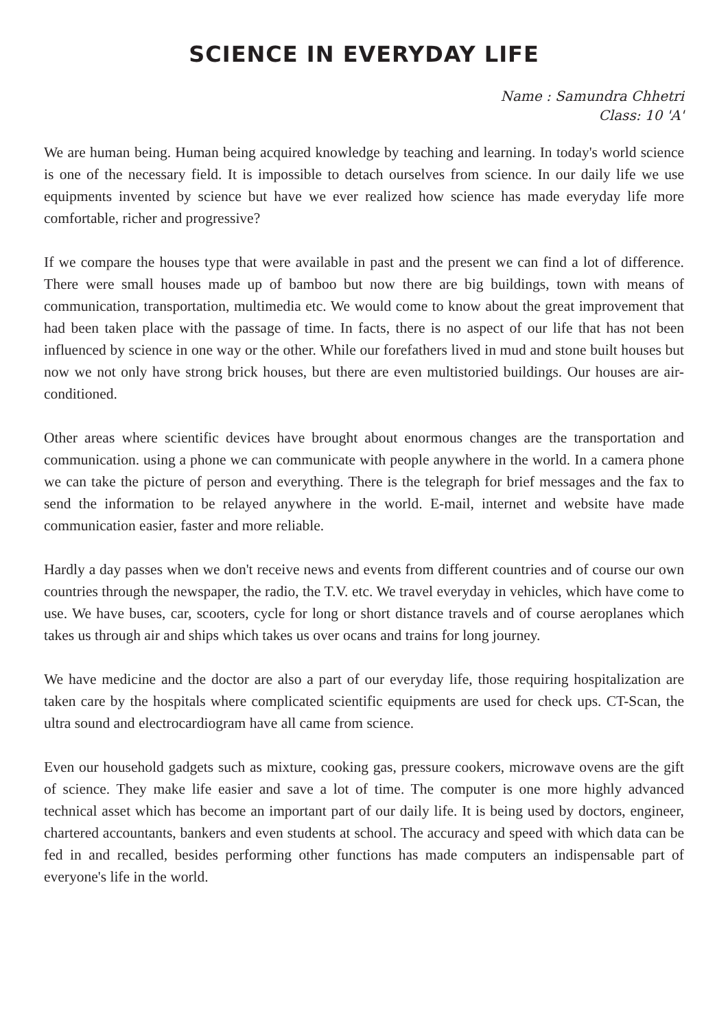SCIENCE IN EVERYDAY LIFE
Name : Samundra Chhetri
Class: 10 'A'
We are human being. Human being acquired knowledge by teaching and learning. In today's world science is one of the necessary field. It is impossible to detach ourselves from science. In our daily life we use equipments invented by science but have we ever realized how science has made everyday life more comfortable, richer and progressive?
If we compare the houses type that were available in past and the present we can find a lot of difference. There were small houses made up of bamboo but now there are big buildings, town with means of communication, transportation, multimedia etc. We would come to know about the great improvement that had been taken place with the passage of time. In facts, there is no aspect of our life that has not been influenced by science in one way or the other. While our forefathers lived in mud and stone built houses but now we not only have strong brick houses, but there are even multistoried buildings. Our houses are air-conditioned.
Other areas where scientific devices have brought about enormous changes are the transportation and communication. using a phone we can communicate with people anywhere in the world. In a camera phone we can take the picture of person and everything. There is the telegraph for brief messages and the fax to send the information to be relayed anywhere in the world. E-mail, internet and website have made communication easier, faster and more reliable.
Hardly a day passes when we don't receive news and events from different countries and of course our own countries through the newspaper, the radio, the T.V. etc. We travel everyday in vehicles, which have come to use. We have buses, car, scooters, cycle for long or short distance travels and of course aeroplanes which takes us through air and ships which takes us over ocans and trains for long journey.
We have medicine and the doctor are also a part of our everyday life, those requiring hospitalization are taken care by the hospitals where complicated scientific equipments are used for check ups. CT-Scan, the ultra sound and electrocardiogram have all came from science.
Even our household gadgets such as mixture, cooking gas, pressure cookers, microwave ovens are the gift of science. They make life easier and save a lot of time. The computer is one more highly advanced technical asset which has become an important part of our daily life. It is being used by doctors, engineer, chartered accountants, bankers and even students at school. The accuracy and speed with which data can be fed in and recalled, besides performing other functions has made computers an indispensable part of everyone's life in the world.